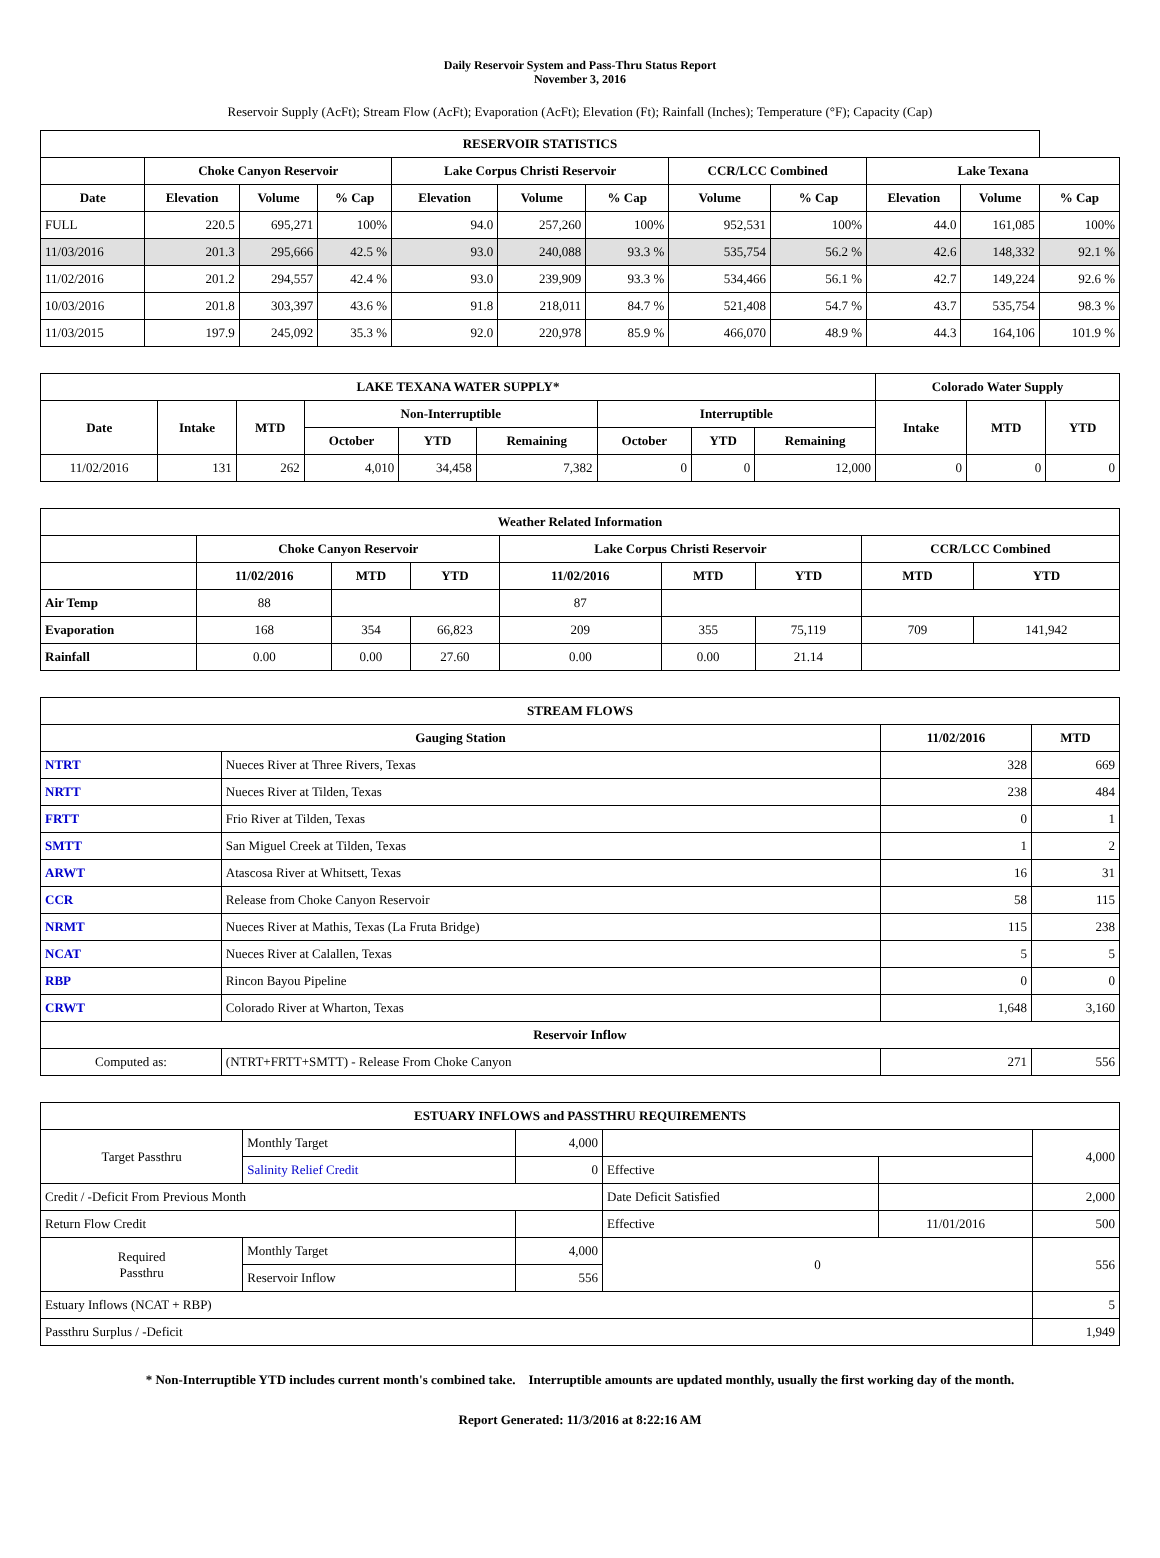Daily Reservoir System and Pass-Thru Status Report
November 3, 2016
Reservoir Supply (AcFt); Stream Flow (AcFt); Evaporation (AcFt); Elevation (Ft); Rainfall (Inches); Temperature (°F); Capacity (Cap)
| RESERVOIR STATISTICS | | | | | | | | | | | |
| --- | --- | --- | --- | --- | --- | --- | --- | --- | --- | --- | --- |
| | Choke Canyon Reservoir | | | Lake Corpus Christi Reservoir | | | CCR/LCC Combined | | Lake Texana | | |
| Date | Elevation | Volume | % Cap | Elevation | Volume | % Cap | Volume | % Cap | Elevation | Volume | % Cap |
| FULL | 220.5 | 695,271 | 100% | 94.0 | 257,260 | 100% | 952,531 | 100% | 44.0 | 161,085 | 100% |
| 11/03/2016 | 201.3 | 295,666 | 42.5 % | 93.0 | 240,088 | 93.3 % | 535,754 | 56.2 % | 42.6 | 148,332 | 92.1 % |
| 11/02/2016 | 201.2 | 294,557 | 42.4 % | 93.0 | 239,909 | 93.3 % | 534,466 | 56.1 % | 42.7 | 149,224 | 92.6 % |
| 10/03/2016 | 201.8 | 303,397 | 43.6 % | 91.8 | 218,011 | 84.7 % | 521,408 | 54.7 % | 43.7 | 535,754 | 98.3 % |
| 11/03/2015 | 197.9 | 245,092 | 35.3 % | 92.0 | 220,978 | 85.9 % | 466,070 | 48.9 % | 44.3 | 164,106 | 101.9 % |
| LAKE TEXANA WATER SUPPLY* | | | | | | | | | Colorado Water Supply | | |
| --- | --- | --- | --- | --- | --- | --- | --- | --- | --- | --- | --- |
| Date | Intake | MTD | Non-Interruptible | | | Interruptible | | | Intake | MTD | YTD |
| | | | October | YTD | Remaining | October | YTD | Remaining | | | |
| 11/02/2016 | 131 | 262 | 4,010 | 34,458 | 7,382 | 0 | 0 | 12,000 | 0 | 0 | 0 |
| Weather Related Information | | | | | | | | |
| --- | --- | --- | --- | --- | --- | --- | --- | --- |
| | Choke Canyon Reservoir | | | Lake Corpus Christi Reservoir | | | CCR/LCC Combined | |
| | 11/02/2016 | MTD | YTD | 11/02/2016 | MTD | YTD | MTD | YTD |
| Air Temp | 88 | | | 87 | | | | |
| Evaporation | 168 | 354 | 66,823 | 209 | 355 | 75,119 | 709 | 141,942 |
| Rainfall | 0.00 | 0.00 | 27.60 | 0.00 | 0.00 | 21.14 | | |
| STREAM FLOWS | | | |
| --- | --- | --- | --- |
| Gauging Station | | 11/02/2016 | MTD |
| NTRT | Nueces River at Three Rivers, Texas | 328 | 669 |
| NRTT | Nueces River at Tilden, Texas | 238 | 484 |
| FRTT | Frio River at Tilden, Texas | 0 | 1 |
| SMTT | San Miguel Creek at Tilden, Texas | 1 | 2 |
| ARWT | Atascosa River at Whitsett, Texas | 16 | 31 |
| CCR | Release from Choke Canyon Reservoir | 58 | 115 |
| NRMT | Nueces River at Mathis, Texas (La Fruta Bridge) | 115 | 238 |
| NCAT | Nueces River at Calallen, Texas | 5 | 5 |
| RBP | Rincon Bayou Pipeline | 0 | 0 |
| CRWT | Colorado River at Wharton, Texas | 1,648 | 3,160 |
| Reservoir Inflow | | | |
| Computed as: | (NTRT+FRTT+SMTT) - Release From Choke Canyon | 271 | 556 |
| ESTUARY INFLOWS and PASSTHRU REQUIREMENTS | | | | | |
| --- | --- | --- | --- | --- | --- |
| Target Passthru | Monthly Target | 4,000 | | | 4,000 |
| | Salinity Relief Credit | 0 | Effective | | |
| Credit / -Deficit From Previous Month | | | Date Deficit Satisfied | | 2,000 |
| Return Flow Credit | | | Effective | 11/01/2016 | 500 |
| Required Passthru | Monthly Target | 4,000 | 0 | | 556 |
| | Reservoir Inflow | 556 | | | |
| Estuary Inflows (NCAT + RBP) | | | | | 5 |
| Passthru Surplus / -Deficit | | | | | 1,949 |
* Non-Interruptible YTD includes current month's combined take. Interruptible amounts are updated monthly, usually the first working day of the month.
Report Generated: 11/3/2016 at 8:22:16 AM